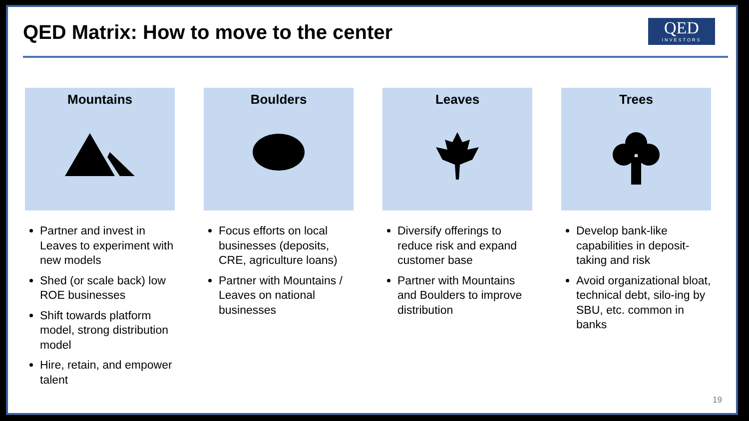QED Matrix: How to move to the center
QED
INVESTORS
Mountains
Partner and invest in Leaves to experiment with new models
Shed (or scale back) low ROE businesses
Shift towards platform model, strong distribution model
Hire, retain, and empower talent
Boulders
Focus efforts on local businesses (deposits, CRE, agriculture loans)
Partner with Mountains / Leaves on national businesses
Leaves
Diversify offerings to reduce risk and expand customer base
Partner with Mountains and Boulders to improve distribution
Trees
Develop bank-like capabilities in deposit-taking and risk
Avoid organizational bloat, technical debt, silo-ing by SBU, etc. common in banks
19